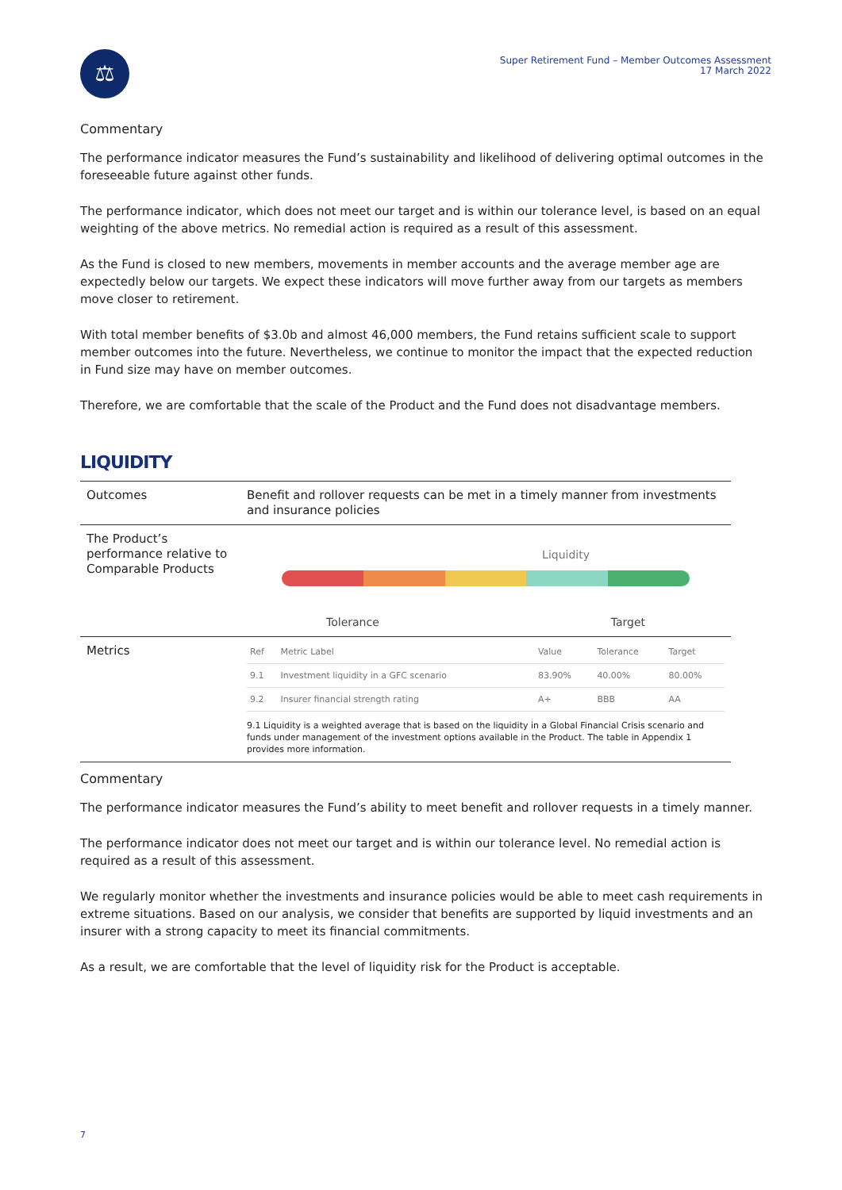⚖
Super Retirement Fund – Member Outcomes Assessment
17 March 2022
Commentary
The performance indicator measures the Fund’s sustainability and likelihood of delivering optimal outcomes in the foreseeable future against other funds.
The performance indicator, which does not meet our target and is within our tolerance level, is based on an equal weighting of the above metrics. No remedial action is required as a result of this assessment.
As the Fund is closed to new members, movements in member accounts and the average member age are expectedly below our targets. We expect these indicators will move further away from our targets as members move closer to retirement.
With total member benefits of $3.0b and almost 46,000 members, the Fund retains sufficient scale to support member outcomes into the future. Nevertheless, we continue to monitor the impact that the expected reduction in Fund size may have on member outcomes.
Therefore, we are comfortable that the scale of the Product and the Fund does not disadvantage members.
LIQUIDITY
| Outcomes | Benefit and rollover requests can be met in a timely manner from investments and insurance policies |
| The Product’s performance relative to Comparable Products | Liquidity Tolerance Target |
| Metrics | / Ref / Metric Label / Value / Tolerance / Target / / --- / --- / --- / --- / --- / / 9.1 / Investment liquidity in a GFC scenario / 83.90% / 40.00% / 80.00% / / 9.2 / Insurer financial strength rating / A+ / BBB / AA / 9.1 Liquidity is a weighted average that is based on the liquidity in a Global Financial Crisis scenario and funds under management of the investment options available in the Product. The table in Appendix 1 provides more information. |
Commentary
The performance indicator measures the Fund’s ability to meet benefit and rollover requests in a timely manner.
The performance indicator does not meet our target and is within our tolerance level. No remedial action is required as a result of this assessment.
We regularly monitor whether the investments and insurance policies would be able to meet cash requirements in extreme situations. Based on our analysis, we consider that benefits are supported by liquid investments and an insurer with a strong capacity to meet its financial commitments.
As a result, we are comfortable that the level of liquidity risk for the Product is acceptable.
7